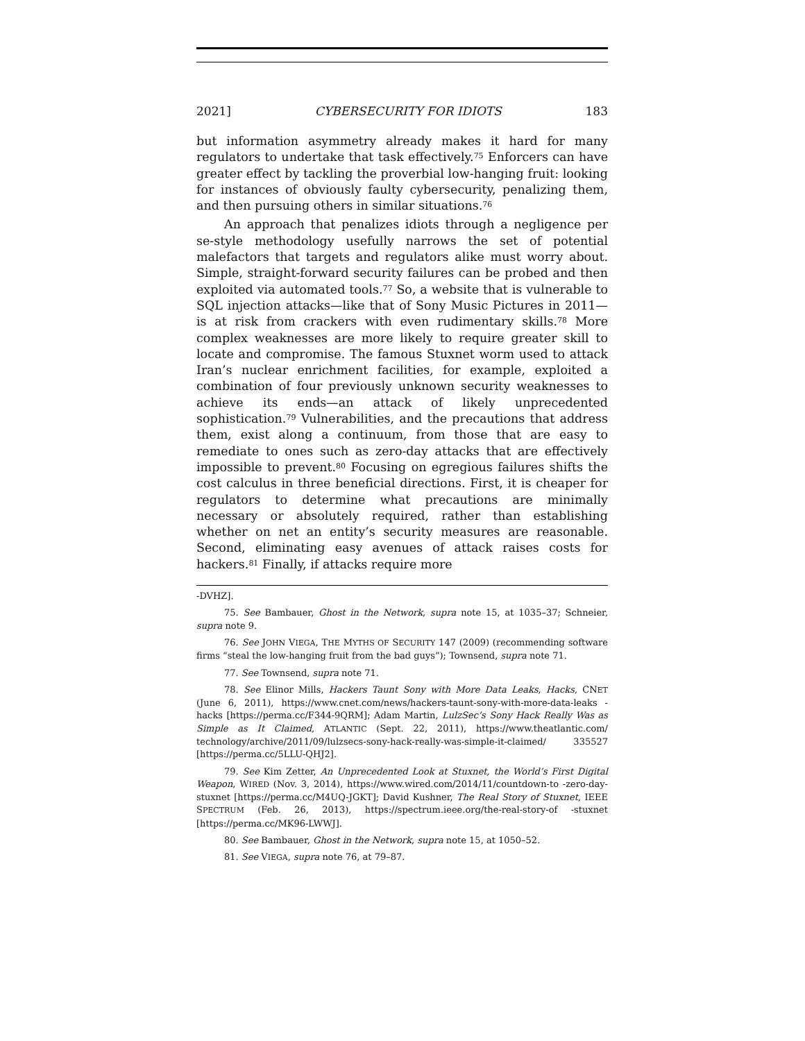2021] CYBERSECURITY FOR IDIOTS 183
but information asymmetry already makes it hard for many regulators to undertake that task effectively.<sup>75</sup> Enforcers can have greater effect by tackling the proverbial low-hanging fruit: looking for instances of obviously faulty cybersecurity, penalizing them, and then pursuing others in similar situations.<sup>76</sup>
An approach that penalizes idiots through a negligence per se-style methodology usefully narrows the set of potential malefactors that targets and regulators alike must worry about. Simple, straight-forward security failures can be probed and then exploited via automated tools.<sup>77</sup> So, a website that is vulnerable to SQL injection attacks—like that of Sony Music Pictures in 2011—is at risk from crackers with even rudimentary skills.<sup>78</sup> More complex weaknesses are more likely to require greater skill to locate and compromise. The famous Stuxnet worm used to attack Iran’s nuclear enrichment facilities, for example, exploited a combination of four previously unknown security weaknesses to achieve its ends—an attack of likely unprecedented sophistication.<sup>79</sup> Vulnerabilities, and the precautions that address them, exist along a continuum, from those that are easy to remediate to ones such as zero-day attacks that are effectively impossible to prevent.<sup>80</sup> Focusing on egregious failures shifts the cost calculus in three beneficial directions. First, it is cheaper for regulators to determine what precautions are minimally necessary or absolutely required, rather than establishing whether on net an entity’s security measures are reasonable. Second, eliminating easy avenues of attack raises costs for hackers.<sup>81</sup> Finally, if attacks require more
-DVHZ].
75. See Bambauer, Ghost in the Network, supra note 15, at 1035–37; Schneier, supra note 9.
76. See JOHN VIEGA, THE MYTHS OF SECURITY 147 (2009) (recommending software firms “steal the low-hanging fruit from the bad guys”); Townsend, supra note 71.
77. See Townsend, supra note 71.
78. See Elinor Mills, Hackers Taunt Sony with More Data Leaks, Hacks, CNET (June 6, 2011), https://www.cnet.com/news/hackers-taunt-sony-with-more-data-leaks -hacks [https://perma.cc/F344-9QRM]; Adam Martin, LulzSec’s Sony Hack Really Was as Simple as It Claimed, ATLANTIC (Sept. 22, 2011), https://www.theatlantic.com/ technology/archive/2011/09/lulzsecs-sony-hack-really-was-simple-it-claimed/ 335527 [https://perma.cc/5LLU-QHJ2].
79. See Kim Zetter, An Unprecedented Look at Stuxnet, the World’s First Digital Weapon, WIRED (Nov. 3, 2014), https://www.wired.com/2014/11/countdown-to -zero-day-stuxnet [https://perma.cc/M4UQ-JGKT]; David Kushner, The Real Story of Stuxnet, IEEE SPECTRUM (Feb. 26, 2013), https://spectrum.ieee.org/the-real-story-of -stuxnet [https://perma.cc/MK96-LWWJ].
80. See Bambauer, Ghost in the Network, supra note 15, at 1050–52.
81. See VIEGA, supra note 76, at 79–87.